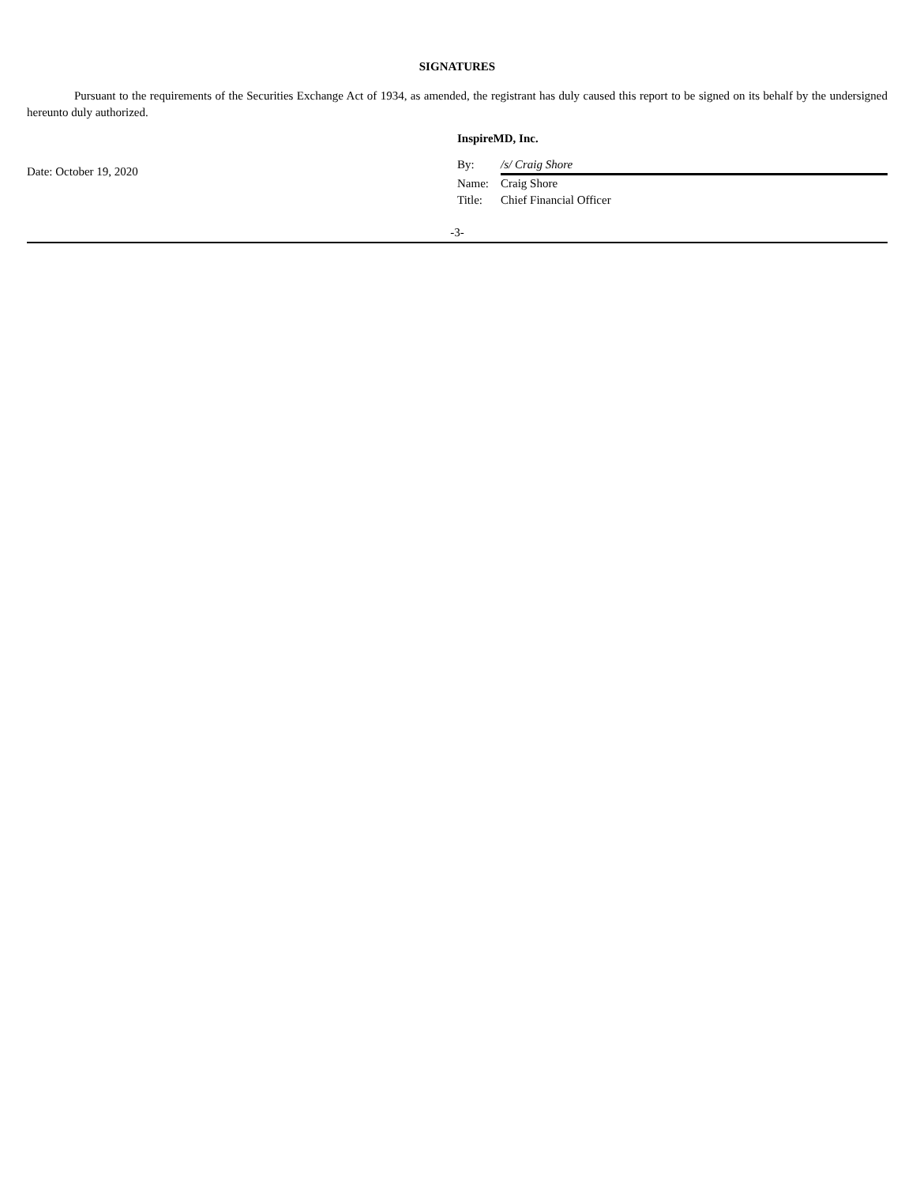SIGNATURES
Pursuant to the requirements of the Securities Exchange Act of 1934, as amended, the registrant has duly caused this report to be signed on its behalf by the undersigned hereunto duly authorized.
Date: October 19, 2020
InspireMD, Inc.
By: /s/ Craig Shore
Name: Craig Shore
Title: Chief Financial Officer
-3-